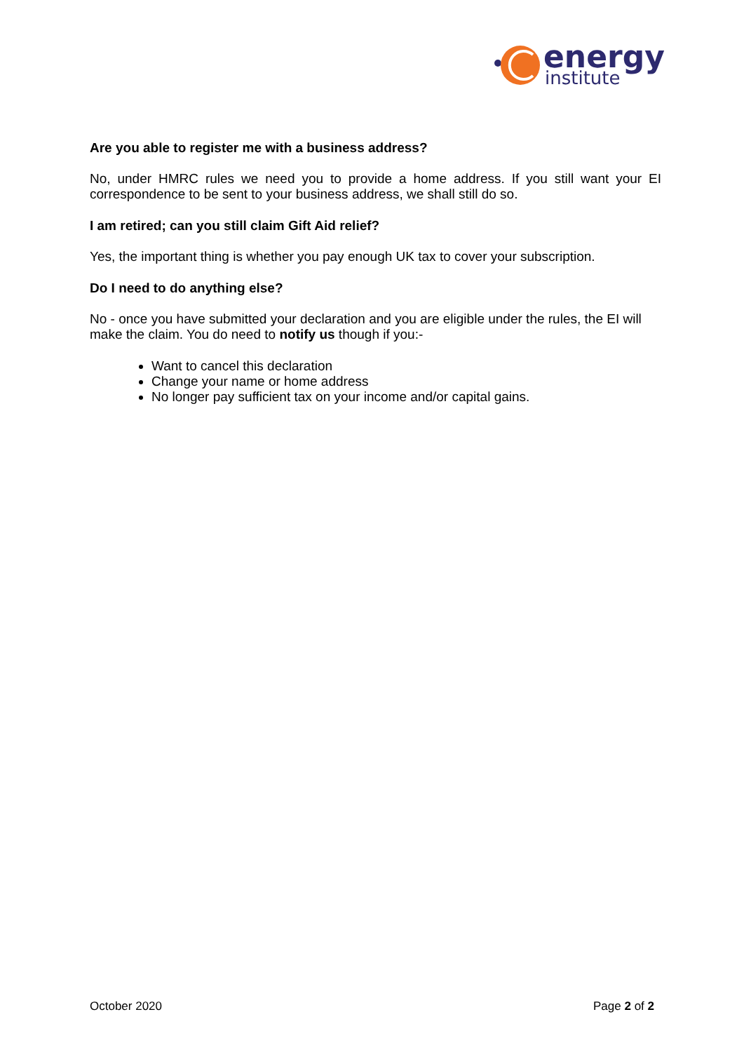energy
institute
Are you able to register me with a business address?
No, under HMRC rules we need you to provide a home address. If you still want your EI correspondence to be sent to your business address, we shall still do so.
I am retired; can you still claim Gift Aid relief?
Yes, the important thing is whether you pay enough UK tax to cover your subscription.
Do I need to do anything else?
No - once you have submitted your declaration and you are eligible under the rules, the EI will make the claim. You do need to notify us though if you:-
Want to cancel this declaration
Change your name or home address
No longer pay sufficient tax on your income and/or capital gains.
October 2020 Page 2 of 2